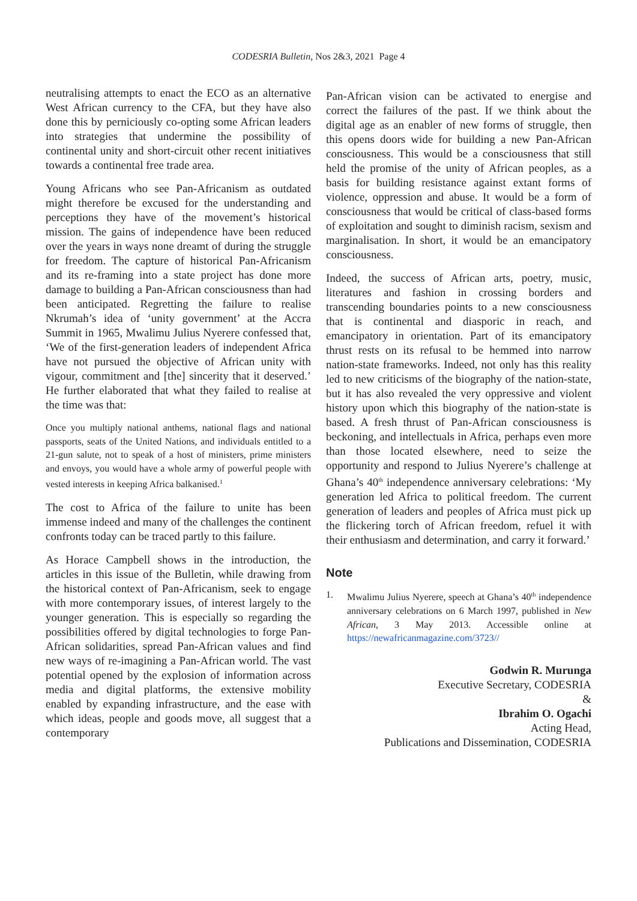CODESRIA Bulletin, Nos 2&3, 2021 Page 4
neutralising attempts to enact the ECO as an alternative West African currency to the CFA, but they have also done this by perniciously co-opting some African leaders into strategies that undermine the possibility of continental unity and short-circuit other recent initiatives towards a continental free trade area.
Young Africans who see Pan-Africanism as outdated might therefore be excused for the understanding and perceptions they have of the movement’s historical mission. The gains of independence have been reduced over the years in ways none dreamt of during the struggle for freedom. The capture of historical Pan-Africanism and its re-framing into a state project has done more damage to building a Pan-African consciousness than had been anticipated. Regretting the failure to realise Nkrumah’s idea of ‘unity government’ at the Accra Summit in 1965, Mwalimu Julius Nyerere confessed that, ‘We of the first-generation leaders of independent Africa have not pursued the objective of African unity with vigour, commitment and [the] sincerity that it deserved.’ He further elaborated that what they failed to realise at the time was that:
Once you multiply national anthems, national flags and national passports, seats of the United Nations, and individuals entitled to a 21-gun salute, not to speak of a host of ministers, prime ministers and envoys, you would have a whole army of powerful people with vested interests in keeping Africa balkanised.<sup>1</sup>
The cost to Africa of the failure to unite has been immense indeed and many of the challenges the continent confronts today can be traced partly to this failure.
As Horace Campbell shows in the introduction, the articles in this issue of the Bulletin, while drawing from the historical context of Pan-Africanism, seek to engage with more contemporary issues, of interest largely to the younger generation. This is especially so regarding the possibilities offered by digital technologies to forge Pan-African solidarities, spread Pan-African values and find new ways of re-imagining a Pan-African world. The vast potential opened by the explosion of information across media and digital platforms, the extensive mobility enabled by expanding infrastructure, and the ease with which ideas, people and goods move, all suggest that a contemporary
Pan-African vision can be activated to energise and correct the failures of the past. If we think about the digital age as an enabler of new forms of struggle, then this opens doors wide for building a new Pan-African consciousness. This would be a consciousness that still held the promise of the unity of African peoples, as a basis for building resistance against extant forms of violence, oppression and abuse. It would be a form of consciousness that would be critical of class-based forms of exploitation and sought to diminish racism, sexism and marginalisation. In short, it would be an emancipatory consciousness.
Indeed, the success of African arts, poetry, music, literatures and fashion in crossing borders and transcending boundaries points to a new consciousness that is continental and diasporic in reach, and emancipatory in orientation. Part of its emancipatory thrust rests on its refusal to be hemmed into narrow nation-state frameworks. Indeed, not only has this reality led to new criticisms of the biography of the nation-state, but it has also revealed the very oppressive and violent history upon which this biography of the nation-state is based. A fresh thrust of Pan-African consciousness is beckoning, and intellectuals in Africa, perhaps even more than those located elsewhere, need to seize the opportunity and respond to Julius Nyerere’s challenge at Ghana’s 40<sup>th</sup> independence anniversary celebrations: ‘My generation led Africa to political freedom. The current generation of leaders and peoples of Africa must pick up the flickering torch of African freedom, refuel it with their enthusiasm and determination, and carry it forward.’
Note
1. Mwalimu Julius Nyerere, speech at Ghana’s 40<sup>th</sup> independence anniversary celebrations on 6 March 1997, published in New African, 3 May 2013. Accessible online at https://newafricanmagazine.com/3723//
Godwin R. Murunga
Executive Secretary, CODESRIA
&
Ibrahim O. Ogachi
Acting Head,
Publications and Dissemination, CODESRIA